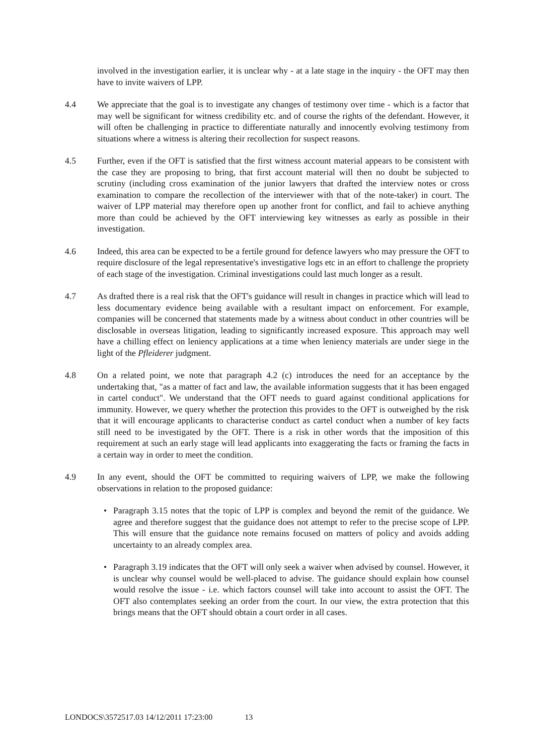involved in the investigation earlier, it is unclear why - at a late stage in the inquiry - the OFT may then have to invite waivers of LPP.
4.4 We appreciate that the goal is to investigate any changes of testimony over time - which is a factor that may well be significant for witness credibility etc. and of course the rights of the defendant. However, it will often be challenging in practice to differentiate naturally and innocently evolving testimony from situations where a witness is altering their recollection for suspect reasons.
4.5 Further, even if the OFT is satisfied that the first witness account material appears to be consistent with the case they are proposing to bring, that first account material will then no doubt be subjected to scrutiny (including cross examination of the junior lawyers that drafted the interview notes or cross examination to compare the recollection of the interviewer with that of the note-taker) in court. The waiver of LPP material may therefore open up another front for conflict, and fail to achieve anything more than could be achieved by the OFT interviewing key witnesses as early as possible in their investigation.
4.6 Indeed, this area can be expected to be a fertile ground for defence lawyers who may pressure the OFT to require disclosure of the legal representative's investigative logs etc in an effort to challenge the propriety of each stage of the investigation. Criminal investigations could last much longer as a result.
4.7 As drafted there is a real risk that the OFT's guidance will result in changes in practice which will lead to less documentary evidence being available with a resultant impact on enforcement. For example, companies will be concerned that statements made by a witness about conduct in other countries will be disclosable in overseas litigation, leading to significantly increased exposure. This approach may well have a chilling effect on leniency applications at a time when leniency materials are under siege in the light of the Pfleiderer judgment.
4.8 On a related point, we note that paragraph 4.2 (c) introduces the need for an acceptance by the undertaking that, "as a matter of fact and law, the available information suggests that it has been engaged in cartel conduct". We understand that the OFT needs to guard against conditional applications for immunity. However, we query whether the protection this provides to the OFT is outweighed by the risk that it will encourage applicants to characterise conduct as cartel conduct when a number of key facts still need to be investigated by the OFT. There is a risk in other words that the imposition of this requirement at such an early stage will lead applicants into exaggerating the facts or framing the facts in a certain way in order to meet the condition.
4.9 In any event, should the OFT be committed to requiring waivers of LPP, we make the following observations in relation to the proposed guidance:
• Paragraph 3.15 notes that the topic of LPP is complex and beyond the remit of the guidance. We agree and therefore suggest that the guidance does not attempt to refer to the precise scope of LPP. This will ensure that the guidance note remains focused on matters of policy and avoids adding uncertainty to an already complex area.
• Paragraph 3.19 indicates that the OFT will only seek a waiver when advised by counsel. However, it is unclear why counsel would be well-placed to advise. The guidance should explain how counsel would resolve the issue - i.e. which factors counsel will take into account to assist the OFT. The OFT also contemplates seeking an order from the court. In our view, the extra protection that this brings means that the OFT should obtain a court order in all cases.
LONDOCS\3572517.03 14/12/2011 17:23:00 13